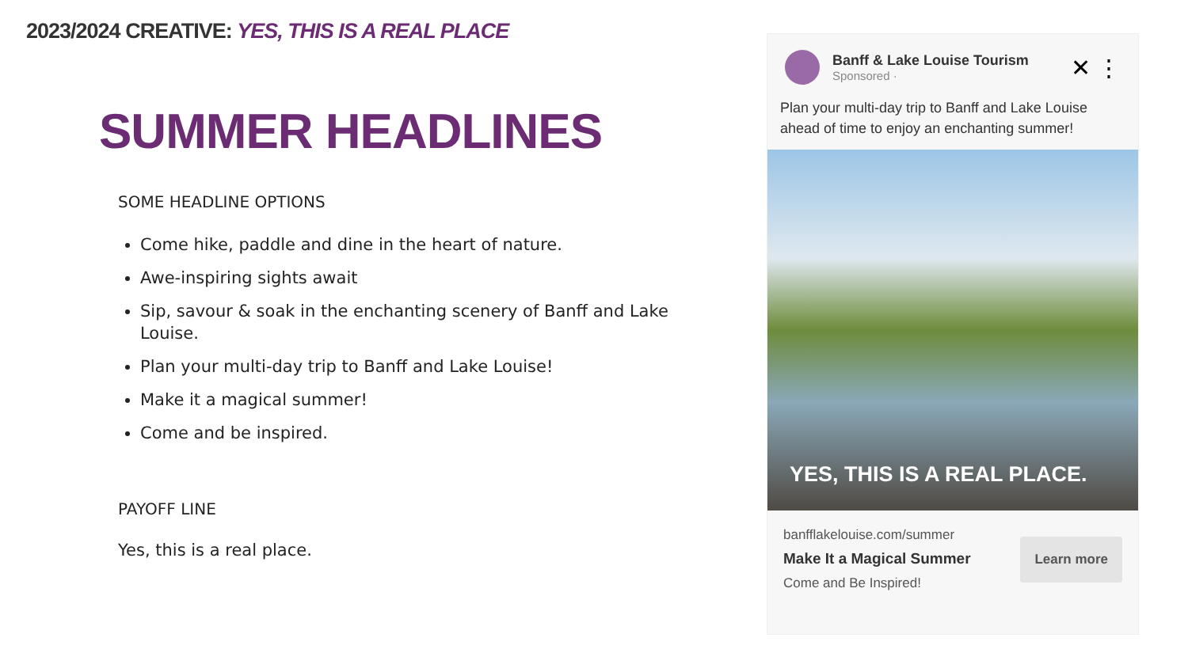2023/2024 CREATIVE: YES, THIS IS A REAL PLACE
SUMMER HEADLINES
SOME HEADLINE OPTIONS
Come hike, paddle and dine in the heart of nature.
Awe-inspiring sights await
Sip, savour & soak in the enchanting scenery of Banff and Lake Louise.
Plan your multi-day trip to Banff and Lake Louise!
Make it a magical summer!
Come and be inspired.
PAYOFF LINE
Yes, this is a real place.
Banff & Lake Louise Tourism
Sponsored ·
✕ ⋮
Plan your multi-day trip to Banff and Lake Louise ahead of time to enjoy an enchanting summer!
YES, THIS IS A REAL PLACE.
banfflakelouise.com/summer
Make It a Magical Summer
Come and Be Inspired!
Learn more